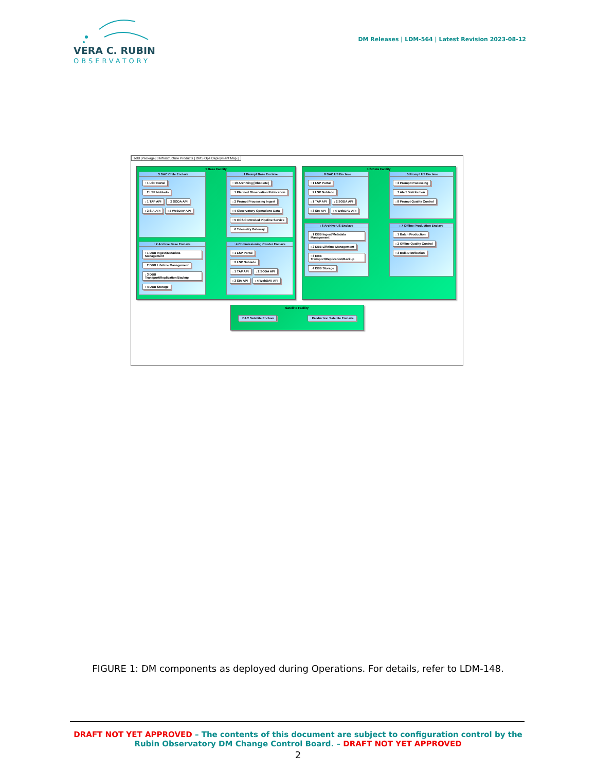VERA C. RUBIN
OBSERVATORY
DM Releases | LDM-564 | Latest Revision 2023-08-12
bdd [Package] 3 Infrastructure Products [ DMS Ops Deployment Map ]
1 Base Facility
: 3 DAC Chile Enclave
: 1 LSP Portal
: 2 LSP Nublado
: 1 TAP API: 2 SODA API
: 3 SIA API: 4 WebDAV API
: 1 Prompt Base Enclave
: 10 Archiving [Obsolete]: 1 Planned Observation Publication: 2 Prompt Processing Ingest: 4 Observatory Operations Data: 5 OCS Controlled Pipeline Service: 6 Telemetry Gateway
: 2 Archive Base Enclave
: 1 DBB Ingest/Metadata Management: 2 DBB Lifetime Management: 3 DBB Transport/Replication/Backup: 4 DBB Storage
: 4 Commissioning Cluster Enclave
: 1 LSP Portal
: 2 LSP Nublado
: 1 TAP API: 2 SODA API
: 3 SIA API: 4 WebDAV API
US Data Facility
: 8 DAC US Enclave
: 1 LSP Portal
: 2 LSP Nublado
: 1 TAP API: 2 SODA API
: 3 SIA API: 4 WebDAV API
: 5 Prompt US Enclave
: 3 Prompt Processing: 7 Alert Distribution: 8 Prompt Quality Control
: 6 Archive US Enclave
: 1 DBB Ingest/Metadata Management: 2 DBB Lifetime Management: 3 DBB Transport/Replication/Backup: 4 DBB Storage
: 7 Offline Production Enclave
: 1 Batch Production: 2 Offline Quality Control: 3 Bulk Distribution
Satellite Facility
: DAC Satellite Enclave: Production Satellite Enclave
FIGURE 1: DM components as deployed during Operations. For details, refer to LDM-148.
DRAFT NOT YET APPROVED – The contents of this document are subject to configuration control by the
Rubin Observatory DM Change Control Board. – DRAFT NOT YET APPROVED
2